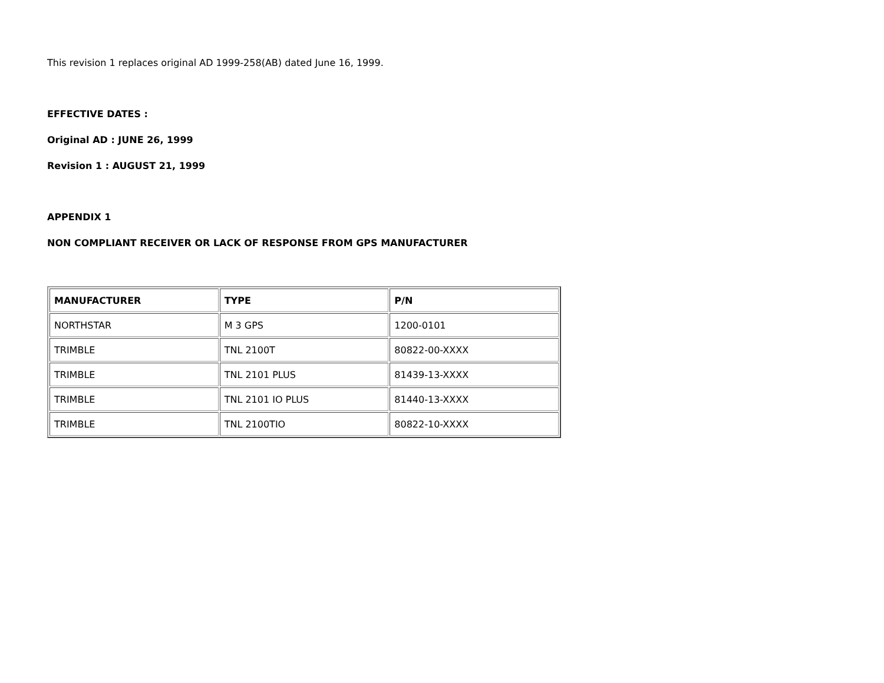This revision 1 replaces original AD 1999-258(AB) dated June 16, 1999.
EFFECTIVE DATES :
Original AD : JUNE 26, 1999
Revision 1 : AUGUST 21, 1999
APPENDIX 1
NON COMPLIANT RECEIVER OR LACK OF RESPONSE FROM GPS MANUFACTURER
| MANUFACTURER | TYPE | P/N |
| --- | --- | --- |
| NORTHSTAR | M 3 GPS | 1200-0101 |
| TRIMBLE | TNL 2100T | 80822-00-XXXX |
| TRIMBLE | TNL 2101 PLUS | 81439-13-XXXX |
| TRIMBLE | TNL 2101 IO PLUS | 81440-13-XXXX |
| TRIMBLE | TNL 2100TIO | 80822-10-XXXX |